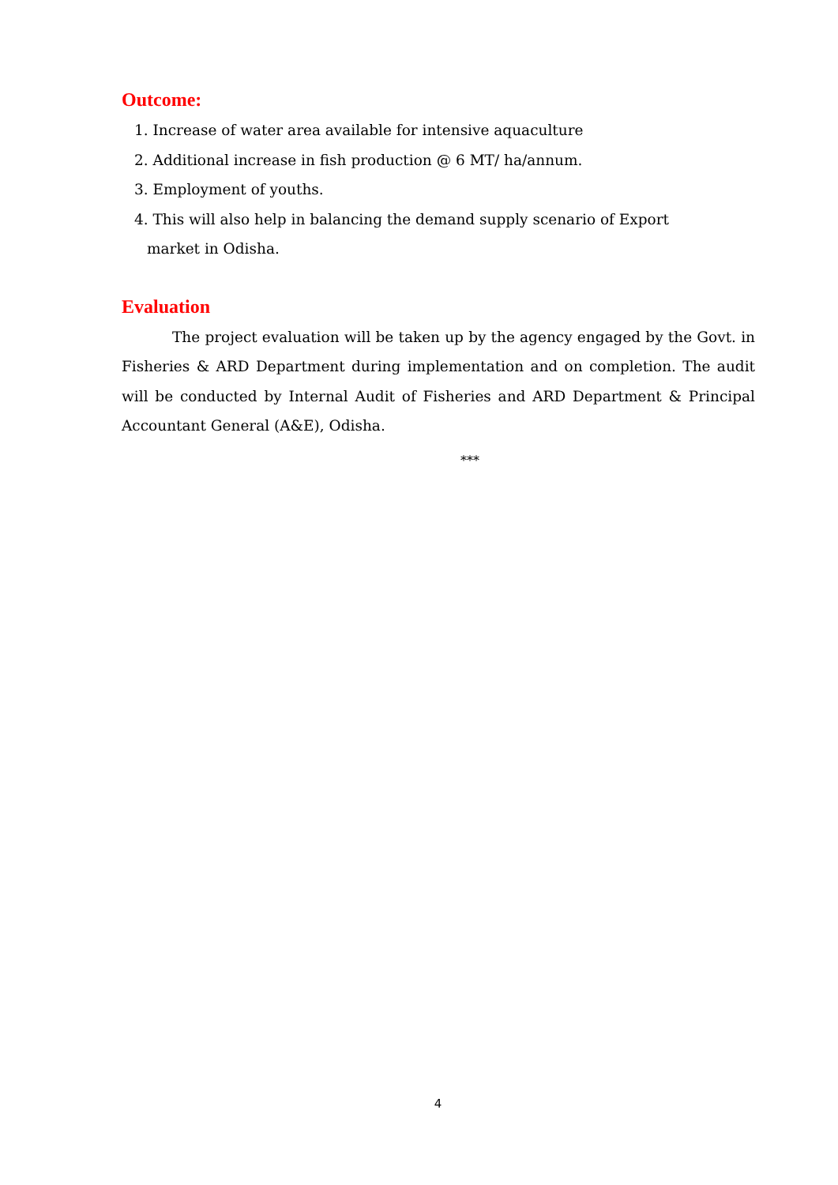Outcome:
1. Increase of water area available for intensive aquaculture
2. Additional increase in fish production @ 6 MT/ ha/annum.
3. Employment of youths.
4. This will also help in balancing the demand supply scenario of Export
market in Odisha.
Evaluation
The project evaluation will be taken up by the agency engaged by the Govt. in Fisheries & ARD Department during implementation and on completion. The audit will be conducted by Internal Audit of Fisheries and ARD Department & Principal Accountant General (A&E), Odisha.
***
4